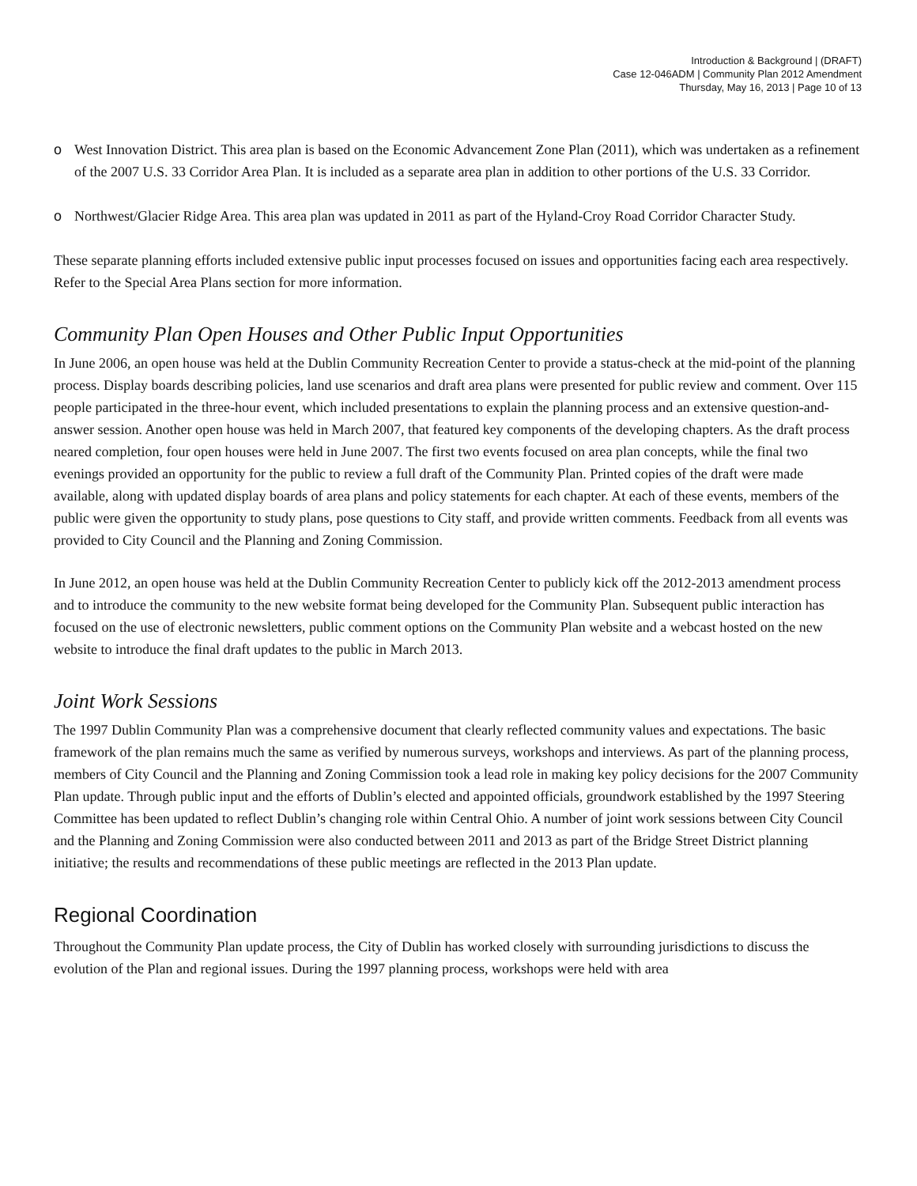Introduction & Background | (DRAFT)
Case 12-046ADM | Community Plan 2012 Amendment
Thursday, May 16, 2013 | Page 10 of 13
o West Innovation District. This area plan is based on the Economic Advancement Zone Plan (2011), which was undertaken as a refinement of the 2007 U.S. 33 Corridor Area Plan. It is included as a separate area plan in addition to other portions of the U.S. 33 Corridor.
o Northwest/Glacier Ridge Area. This area plan was updated in 2011 as part of the Hyland-Croy Road Corridor Character Study.
These separate planning efforts included extensive public input processes focused on issues and opportunities facing each area respectively. Refer to the Special Area Plans section for more information.
Community Plan Open Houses and Other Public Input Opportunities
In June 2006, an open house was held at the Dublin Community Recreation Center to provide a status-check at the mid-point of the planning process. Display boards describing policies, land use scenarios and draft area plans were presented for public review and comment. Over 115 people participated in the three-hour event, which included presentations to explain the planning process and an extensive question-and-answer session. Another open house was held in March 2007, that featured key components of the developing chapters. As the draft process neared completion, four open houses were held in June 2007. The first two events focused on area plan concepts, while the final two evenings provided an opportunity for the public to review a full draft of the Community Plan. Printed copies of the draft were made available, along with updated display boards of area plans and policy statements for each chapter. At each of these events, members of the public were given the opportunity to study plans, pose questions to City staff, and provide written comments. Feedback from all events was provided to City Council and the Planning and Zoning Commission.
In June 2012, an open house was held at the Dublin Community Recreation Center to publicly kick off the 2012-2013 amendment process and to introduce the community to the new website format being developed for the Community Plan. Subsequent public interaction has focused on the use of electronic newsletters, public comment options on the Community Plan website and a webcast hosted on the new website to introduce the final draft updates to the public in March 2013.
Joint Work Sessions
The 1997 Dublin Community Plan was a comprehensive document that clearly reflected community values and expectations. The basic framework of the plan remains much the same as verified by numerous surveys, workshops and interviews. As part of the planning process, members of City Council and the Planning and Zoning Commission took a lead role in making key policy decisions for the 2007 Community Plan update. Through public input and the efforts of Dublin’s elected and appointed officials, groundwork established by the 1997 Steering Committee has been updated to reflect Dublin’s changing role within Central Ohio. A number of joint work sessions between City Council and the Planning and Zoning Commission were also conducted between 2011 and 2013 as part of the Bridge Street District planning initiative; the results and recommendations of these public meetings are reflected in the 2013 Plan update.
Regional Coordination
Throughout the Community Plan update process, the City of Dublin has worked closely with surrounding jurisdictions to discuss the evolution of the Plan and regional issues. During the 1997 planning process, workshops were held with area